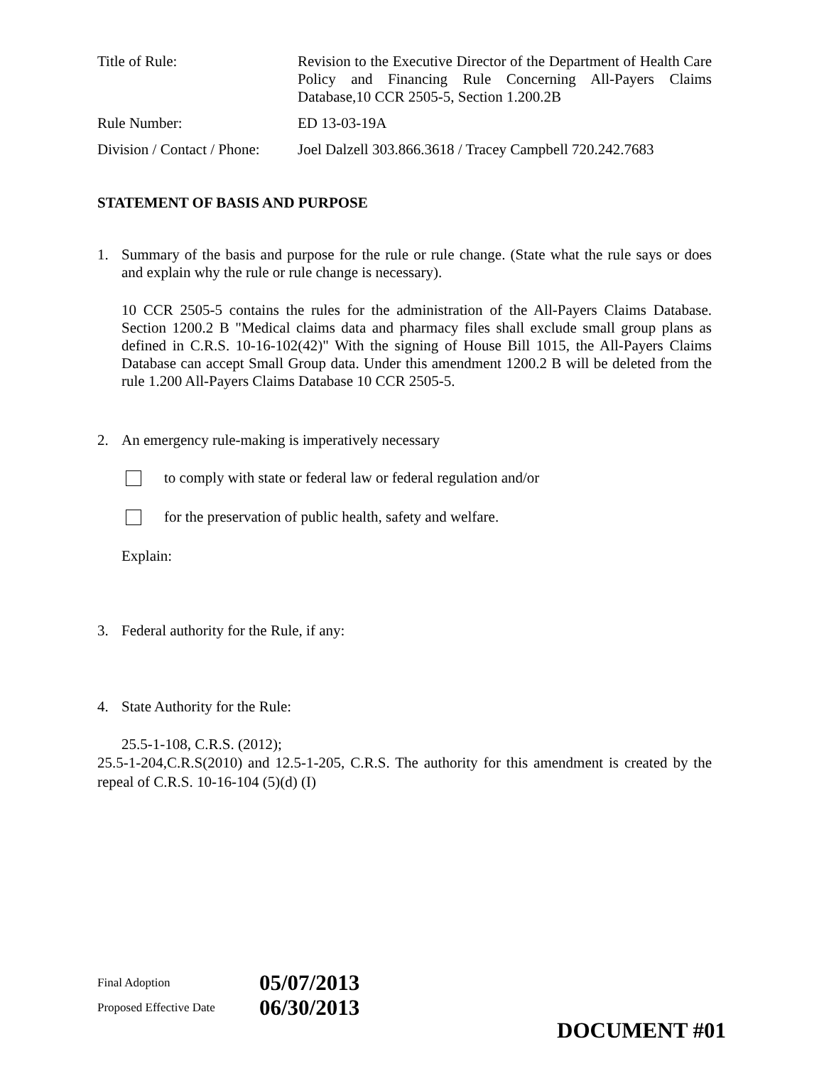Title of Rule: Revision to the Executive Director of the Department of Health Care Policy and Financing Rule Concerning All-Payers Claims Database,10 CCR 2505-5, Section 1.200.2B
Rule Number: ED 13-03-19A
Division / Contact / Phone:
Joel Dalzell 303.866.3618 / Tracey Campbell 720.242.7683
STATEMENT OF BASIS AND PURPOSE
1. Summary of the basis and purpose for the rule or rule change. (State what the rule says or does and explain why the rule or rule change is necessary).
10 CCR 2505-5 contains the rules for the administration of the All-Payers Claims Database. Section 1200.2 B "Medical claims data and pharmacy files shall exclude small group plans as defined in C.R.S. 10-16-102(42)" With the signing of House Bill 1015, the All-Payers Claims Database can accept Small Group data. Under this amendment 1200.2 B will be deleted from the rule 1.200 All-Payers Claims Database 10 CCR 2505-5.
2. An emergency rule-making is imperatively necessary
to comply with state or federal law or federal regulation and/or
for the preservation of public health, safety and welfare.
Explain:
3. Federal authority for the Rule, if any:
4. State Authority for the Rule:
25.5-1-108, C.R.S. (2012);
25.5-1-204,C.R.S(2010) and 12.5-1-205, C.R.S. The authority for this amendment is created by the repeal of C.R.S. 10-16-104 (5)(d) (I)
Final Adoption
05/07/2013
Proposed Effective Date
06/30/2013
DOCUMENT #01